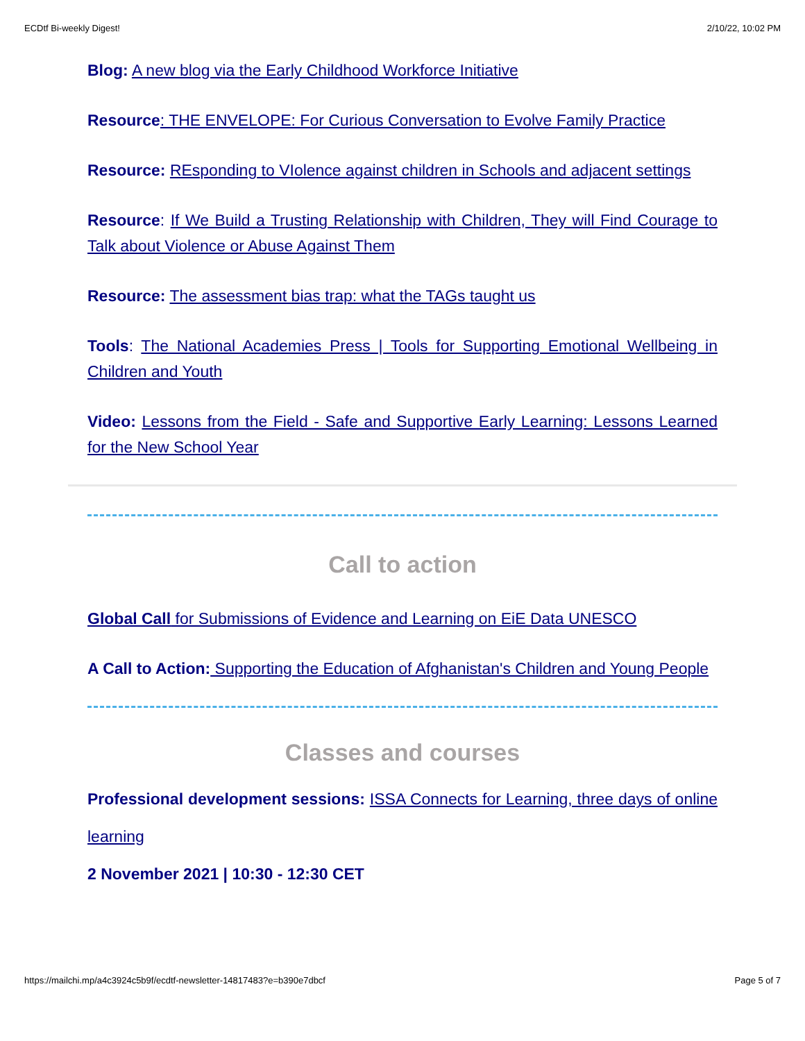ECDtf Bi-weekly Digest! 2/10/22, 10:02 PM
Blog: A new blog via the Early Childhood Workforce Initiative
Resource: THE ENVELOPE: For Curious Conversation to Evolve Family Practice
Resource: REsponding to VIolence against children in Schools and adjacent settings
Resource: If We Build a Trusting Relationship with Children, They will Find Courage to Talk about Violence or Abuse Against Them
Resource: The assessment bias trap: what the TAGs taught us
Tools: The National Academies Press | Tools for Supporting Emotional Wellbeing in Children and Youth
Video: Lessons from the Field - Safe and Supportive Early Learning: Lessons Learned for the New School Year
Call to action
Global Call for Submissions of Evidence and Learning on EiE Data UNESCO
A Call to Action: Supporting the Education of Afghanistan's Children and Young People
Classes and courses
Professional development sessions: ISSA Connects for Learning, three days of online learning
2 November 2021 | 10:30 - 12:30 CET
https://mailchi.mp/a4c3924c5b9f/ecdtf-newsletter-14817483?e=b390e7dbcf Page 5 of 7